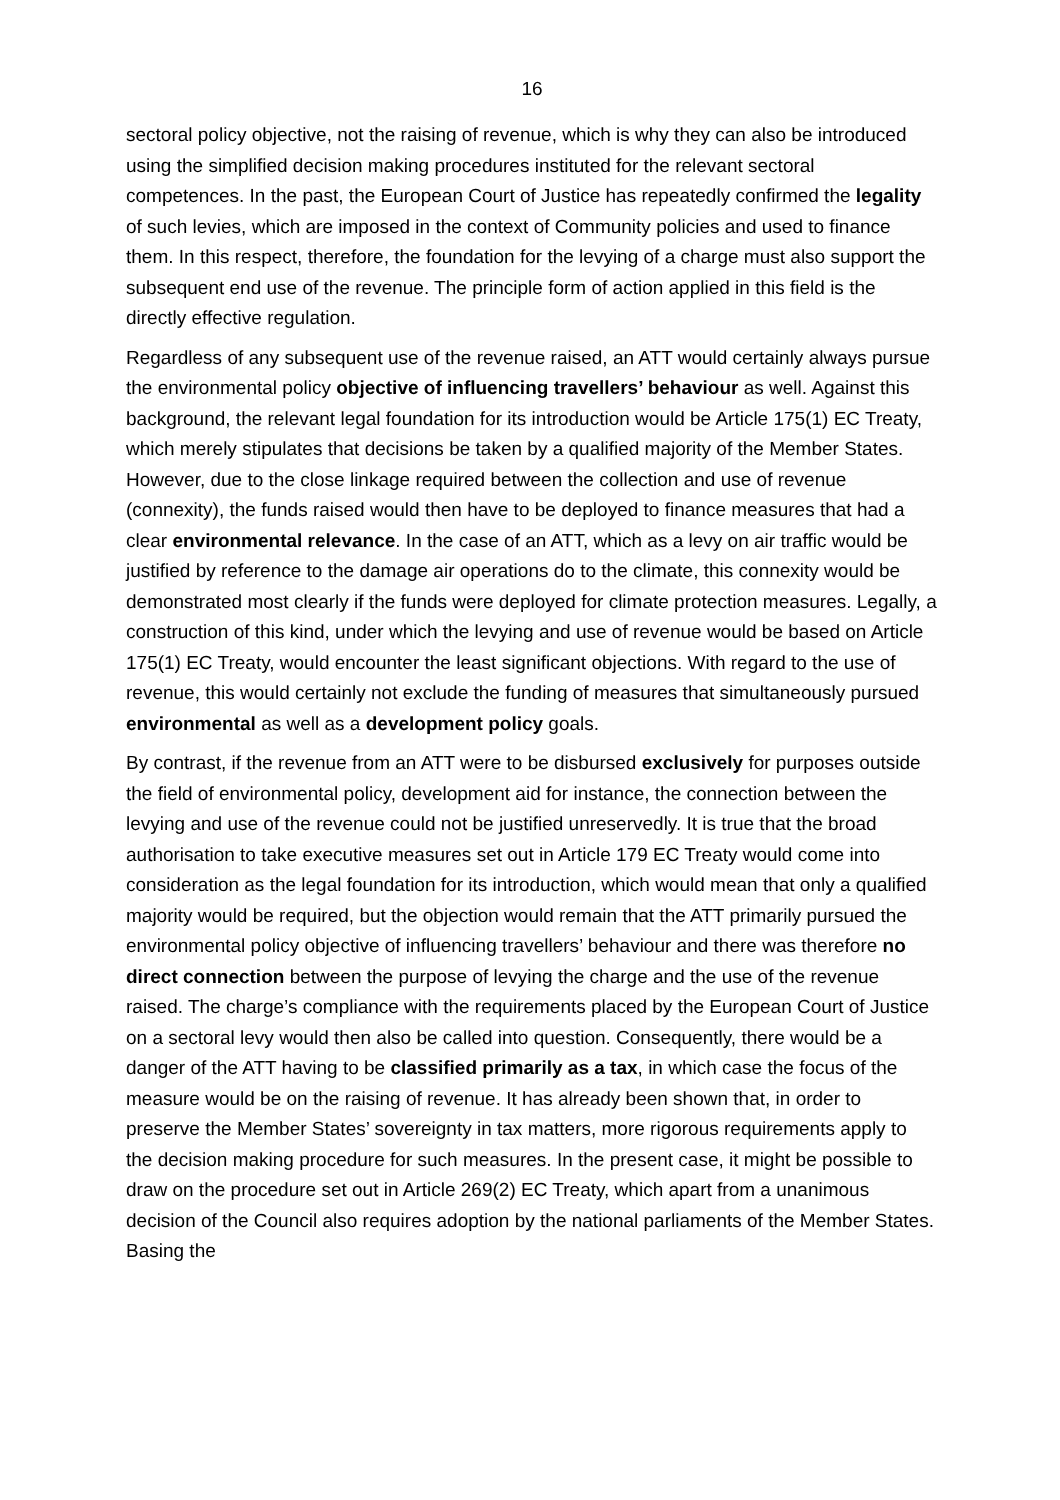16
sectoral policy objective, not the raising of revenue, which is why they can also be introduced using the simplified decision making procedures instituted for the relevant sectoral competences. In the past, the European Court of Justice has repeatedly confirmed the legality of such levies, which are imposed in the context of Community policies and used to finance them. In this respect, therefore, the foundation for the levying of a charge must also support the subsequent end use of the revenue. The principle form of action applied in this field is the directly effective regulation.
Regardless of any subsequent use of the revenue raised, an ATT would certainly always pursue the environmental policy objective of influencing travellers’ behaviour as well. Against this background, the relevant legal foundation for its introduction would be Article 175(1) EC Treaty, which merely stipulates that decisions be taken by a qualified majority of the Member States. However, due to the close linkage required between the collection and use of revenue (connexity), the funds raised would then have to be deployed to finance measures that had a clear environmental relevance. In the case of an ATT, which as a levy on air traffic would be justified by reference to the damage air operations do to the climate, this connexity would be demonstrated most clearly if the funds were deployed for climate protection measures. Legally, a construction of this kind, under which the levying and use of revenue would be based on Article 175(1) EC Treaty, would encounter the least significant objections. With regard to the use of revenue, this would certainly not exclude the funding of measures that simultaneously pursued environmental as well as a development policy goals.
By contrast, if the revenue from an ATT were to be disbursed exclusively for purposes outside the field of environmental policy, development aid for instance, the connection between the levying and use of the revenue could not be justified unreservedly. It is true that the broad authorisation to take executive measures set out in Article 179 EC Treaty would come into consideration as the legal foundation for its introduction, which would mean that only a qualified majority would be required, but the objection would remain that the ATT primarily pursued the environmental policy objective of influencing travellers’ behaviour and there was therefore no direct connection between the purpose of levying the charge and the use of the revenue raised. The charge’s compliance with the requirements placed by the European Court of Justice on a sectoral levy would then also be called into question. Consequently, there would be a danger of the ATT having to be classified primarily as a tax, in which case the focus of the measure would be on the raising of revenue. It has already been shown that, in order to preserve the Member States’ sovereignty in tax matters, more rigorous requirements apply to the decision making procedure for such measures. In the present case, it might be possible to draw on the procedure set out in Article 269(2) EC Treaty, which apart from a unanimous decision of the Council also requires adoption by the national parliaments of the Member States. Basing the